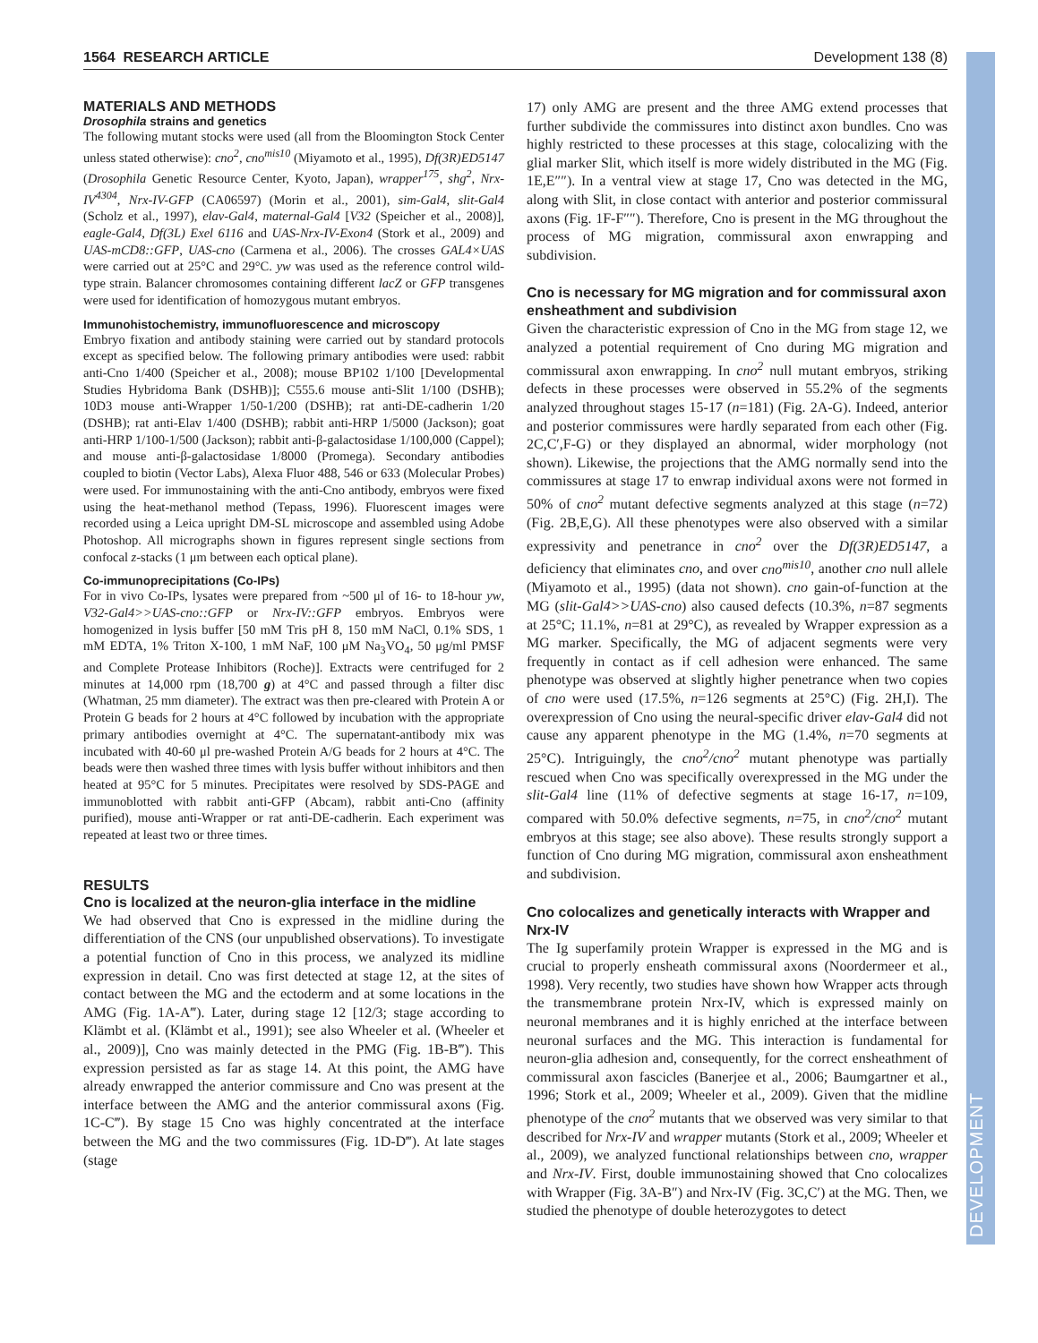1564 RESEARCH ARTICLE Development 138 (8)
DEVELOPMENT
MATERIALS AND METHODS
Drosophila strains and genetics
The following mutant stocks were used (all from the Bloomington Stock Center unless stated otherwise): cno<sup>2</sup>, cno<sup>mis10</sup> (Miyamoto et al., 1995), Df(3R)ED5147 (Drosophila Genetic Resource Center, Kyoto, Japan), wrapper<sup>175</sup>, shg<sup>2</sup>, Nrx-IV<sup>4304</sup>, Nrx-IV-GFP (CA06597) (Morin et al., 2001), sim-Gal4, slit-Gal4 (Scholz et al., 1997), elav-Gal4, maternal-Gal4 [V32 (Speicher et al., 2008)], eagle-Gal4, Df(3L) Exel 6116 and UAS-Nrx-IV-Exon4 (Stork et al., 2009) and UAS-mCD8::GFP, UAS-cno (Carmena et al., 2006). The crosses GAL4×UAS were carried out at 25°C and 29°C. yw was used as the reference control wild-type strain. Balancer chromosomes containing different lacZ or GFP transgenes were used for identification of homozygous mutant embryos.
Immunohistochemistry, immunofluorescence and microscopy
Embryo fixation and antibody staining were carried out by standard protocols except as specified below. The following primary antibodies were used: rabbit anti-Cno 1/400 (Speicher et al., 2008); mouse BP102 1/100 [Developmental Studies Hybridoma Bank (DSHB)]; C555.6 mouse anti-Slit 1/100 (DSHB); 10D3 mouse anti-Wrapper 1/50-1/200 (DSHB); rat anti-DE-cadherin 1/20 (DSHB); rat anti-Elav 1/400 (DSHB); rabbit anti-HRP 1/5000 (Jackson); goat anti-HRP 1/100-1/500 (Jackson); rabbit anti-β-galactosidase 1/100,000 (Cappel); and mouse anti-β-galactosidase 1/8000 (Promega). Secondary antibodies coupled to biotin (Vector Labs), Alexa Fluor 488, 546 or 633 (Molecular Probes) were used. For immunostaining with the anti-Cno antibody, embryos were fixed using the heat-methanol method (Tepass, 1996). Fluorescent images were recorded using a Leica upright DM-SL microscope and assembled using Adobe Photoshop. All micrographs shown in figures represent single sections from confocal z-stacks (1 μm between each optical plane).
Co-immunoprecipitations (Co-IPs)
For in vivo Co-IPs, lysates were prepared from ~500 μl of 16- to 18-hour yw, V32-Gal4>>UAS-cno::GFP or Nrx-IV::GFP embryos. Embryos were homogenized in lysis buffer [50 mM Tris pH 8, 150 mM NaCl, 0.1% SDS, 1 mM EDTA, 1% Triton X-100, 1 mM NaF, 100 μM Na<sub>3</sub>VO<sub>4</sub>, 50 μg/ml PMSF and Complete Protease Inhibitors (Roche)]. Extracts were centrifuged for 2 minutes at 14,000 rpm (18,700 g) at 4°C and passed through a filter disc (Whatman, 25 mm diameter). The extract was then pre-cleared with Protein A or Protein G beads for 2 hours at 4°C followed by incubation with the appropriate primary antibodies overnight at 4°C. The supernatant-antibody mix was incubated with 40-60 μl pre-washed Protein A/G beads for 2 hours at 4°C. The beads were then washed three times with lysis buffer without inhibitors and then heated at 95°C for 5 minutes. Precipitates were resolved by SDS-PAGE and immunoblotted with rabbit anti-GFP (Abcam), rabbit anti-Cno (affinity purified), mouse anti-Wrapper or rat anti-DE-cadherin. Each experiment was repeated at least two or three times.
RESULTS
Cno is localized at the neuron-glia interface in the midline
We had observed that Cno is expressed in the midline during the differentiation of the CNS (our unpublished observations). To investigate a potential function of Cno in this process, we analyzed its midline expression in detail. Cno was first detected at stage 12, at the sites of contact between the MG and the ectoderm and at some locations in the AMG (Fig. 1A-A‴). Later, during stage 12 [12/3; stage according to Klämbt et al. (Klämbt et al., 1991); see also Wheeler et al. (Wheeler et al., 2009)], Cno was mainly detected in the PMG (Fig. 1B-B‴). This expression persisted as far as stage 14. At this point, the AMG have already enwrapped the anterior commissure and Cno was present at the interface between the AMG and the anterior commissural axons (Fig. 1C-C‴). By stage 15 Cno was highly concentrated at the interface between the MG and the two commissures (Fig. 1D-D‴). At late stages (stage
17) only AMG are present and the three AMG extend processes that further subdivide the commissures into distinct axon bundles. Cno was highly restricted to these processes at this stage, colocalizing with the glial marker Slit, which itself is more widely distributed in the MG (Fig. 1E,E″″). In a ventral view at stage 17, Cno was detected in the MG, along with Slit, in close contact with anterior and posterior commissural axons (Fig. 1F-F″″). Therefore, Cno is present in the MG throughout the process of MG migration, commissural axon enwrapping and subdivision.
Cno is necessary for MG migration and for commissural axon ensheathment and subdivision
Given the characteristic expression of Cno in the MG from stage 12, we analyzed a potential requirement of Cno during MG migration and commissural axon enwrapping. In cno<sup>2</sup> null mutant embryos, striking defects in these processes were observed in 55.2% of the segments analyzed throughout stages 15-17 (n=181) (Fig. 2A-G). Indeed, anterior and posterior commissures were hardly separated from each other (Fig. 2C,C′,F-G) or they displayed an abnormal, wider morphology (not shown). Likewise, the projections that the AMG normally send into the commissures at stage 17 to enwrap individual axons were not formed in 50% of cno<sup>2</sup> mutant defective segments analyzed at this stage (n=72) (Fig. 2B,E,G). All these phenotypes were also observed with a similar expressivity and penetrance in cno<sup>2</sup> over the Df(3R)ED5147, a deficiency that eliminates cno, and over cno<sup>mis10</sup>, another cno null allele (Miyamoto et al., 1995) (data not shown). cno gain-of-function at the MG (slit-Gal4>>UAS-cno) also caused defects (10.3%, n=87 segments at 25°C; 11.1%, n=81 at 29°C), as revealed by Wrapper expression as a MG marker. Specifically, the MG of adjacent segments were very frequently in contact as if cell adhesion were enhanced. The same phenotype was observed at slightly higher penetrance when two copies of cno were used (17.5%, n=126 segments at 25°C) (Fig. 2H,I). The overexpression of Cno using the neural-specific driver elav-Gal4 did not cause any apparent phenotype in the MG (1.4%, n=70 segments at 25°C). Intriguingly, the cno<sup>2</sup>/cno<sup>2</sup> mutant phenotype was partially rescued when Cno was specifically overexpressed in the MG under the slit-Gal4 line (11% of defective segments at stage 16-17, n=109, compared with 50.0% defective segments, n=75, in cno<sup>2</sup>/cno<sup>2</sup> mutant embryos at this stage; see also above). These results strongly support a function of Cno during MG migration, commissural axon ensheathment and subdivision.
Cno colocalizes and genetically interacts with Wrapper and Nrx-IV
The Ig superfamily protein Wrapper is expressed in the MG and is crucial to properly ensheath commissural axons (Noordermeer et al., 1998). Very recently, two studies have shown how Wrapper acts through the transmembrane protein Nrx-IV, which is expressed mainly on neuronal membranes and it is highly enriched at the interface between neuronal surfaces and the MG. This interaction is fundamental for neuron-glia adhesion and, consequently, for the correct ensheathment of commissural axon fascicles (Banerjee et al., 2006; Baumgartner et al., 1996; Stork et al., 2009; Wheeler et al., 2009). Given that the midline phenotype of the cno<sup>2</sup> mutants that we observed was very similar to that described for Nrx-IV and wrapper mutants (Stork et al., 2009; Wheeler et al., 2009), we analyzed functional relationships between cno, wrapper and Nrx-IV. First, double immunostaining showed that Cno colocalizes with Wrapper (Fig. 3A-B″) and Nrx-IV (Fig. 3C,C′) at the MG. Then, we studied the phenotype of double heterozygotes to detect